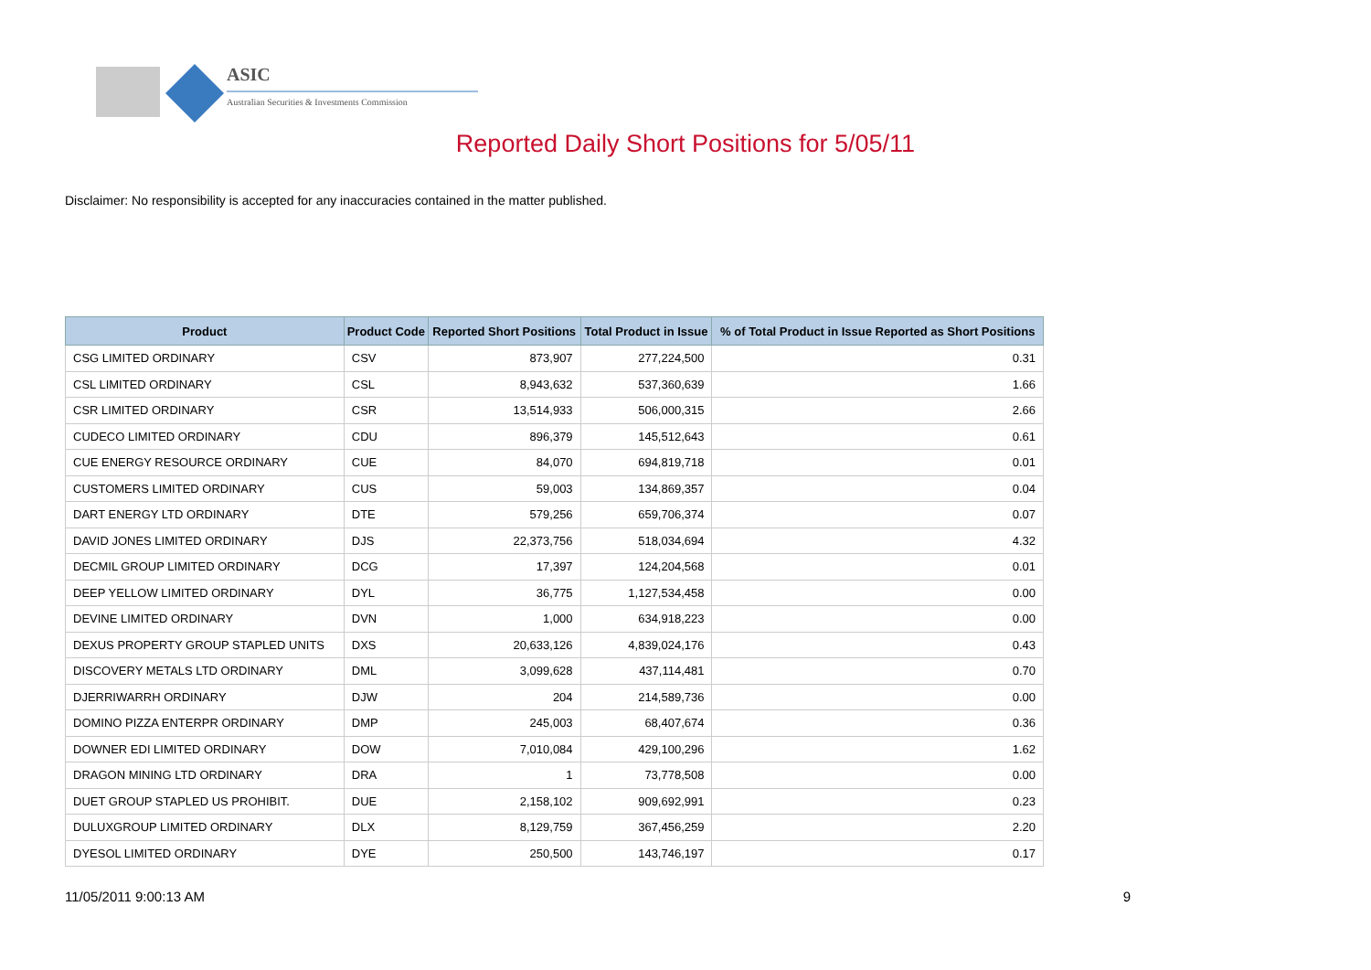ASIC
Australian Securities & Investments Commission
Reported Daily Short Positions for 5/05/11
Disclaimer: No responsibility is accepted for any inaccuracies contained in the matter published.
| Product | Product Code | Reported Short Positions | Total Product in Issue | % of Total Product in Issue Reported as Short Positions |
| --- | --- | --- | --- | --- |
| CSG LIMITED ORDINARY | CSV | 873,907 | 277,224,500 | 0.31 |
| CSL LIMITED ORDINARY | CSL | 8,943,632 | 537,360,639 | 1.66 |
| CSR LIMITED ORDINARY | CSR | 13,514,933 | 506,000,315 | 2.66 |
| CUDECO LIMITED ORDINARY | CDU | 896,379 | 145,512,643 | 0.61 |
| CUE ENERGY RESOURCE ORDINARY | CUE | 84,070 | 694,819,718 | 0.01 |
| CUSTOMERS LIMITED ORDINARY | CUS | 59,003 | 134,869,357 | 0.04 |
| DART ENERGY LTD ORDINARY | DTE | 579,256 | 659,706,374 | 0.07 |
| DAVID JONES LIMITED ORDINARY | DJS | 22,373,756 | 518,034,694 | 4.32 |
| DECMIL GROUP LIMITED ORDINARY | DCG | 17,397 | 124,204,568 | 0.01 |
| DEEP YELLOW LIMITED ORDINARY | DYL | 36,775 | 1,127,534,458 | 0.00 |
| DEVINE LIMITED ORDINARY | DVN | 1,000 | 634,918,223 | 0.00 |
| DEXUS PROPERTY GROUP STAPLED UNITS | DXS | 20,633,126 | 4,839,024,176 | 0.43 |
| DISCOVERY METALS LTD ORDINARY | DML | 3,099,628 | 437,114,481 | 0.70 |
| DJERRIWARRH ORDINARY | DJW | 204 | 214,589,736 | 0.00 |
| DOMINO PIZZA ENTERPR ORDINARY | DMP | 245,003 | 68,407,674 | 0.36 |
| DOWNER EDI LIMITED ORDINARY | DOW | 7,010,084 | 429,100,296 | 1.62 |
| DRAGON MINING LTD ORDINARY | DRA | 1 | 73,778,508 | 0.00 |
| DUET GROUP STAPLED US PROHIBIT. | DUE | 2,158,102 | 909,692,991 | 0.23 |
| DULUXGROUP LIMITED ORDINARY | DLX | 8,129,759 | 367,456,259 | 2.20 |
| DYESOL LIMITED ORDINARY | DYE | 250,500 | 143,746,197 | 0.17 |
11/05/2011 9:00:13 AM 9